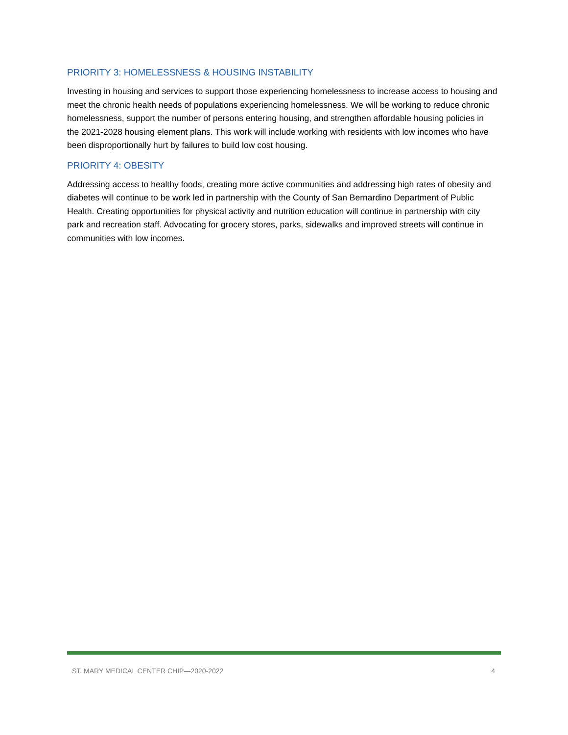PRIORITY 3: HOMELESSNESS & HOUSING INSTABILITY
Investing in housing and services to support those experiencing homelessness to increase access to housing and meet the chronic health needs of populations experiencing homelessness. We will be working to reduce chronic homelessness, support the number of persons entering housing, and strengthen affordable housing policies in the 2021-2028 housing element plans. This work will include working with residents with low incomes who have been disproportionally hurt by failures to build low cost housing.
PRIORITY 4: OBESITY
Addressing access to healthy foods, creating more active communities and addressing high rates of obesity and diabetes will continue to be work led in partnership with the County of San Bernardino Department of Public Health. Creating opportunities for physical activity and nutrition education will continue in partnership with city park and recreation staff. Advocating for grocery stores, parks, sidewalks and improved streets will continue in communities with low incomes.
ST. MARY MEDICAL CENTER CHIP—2020-2022 4